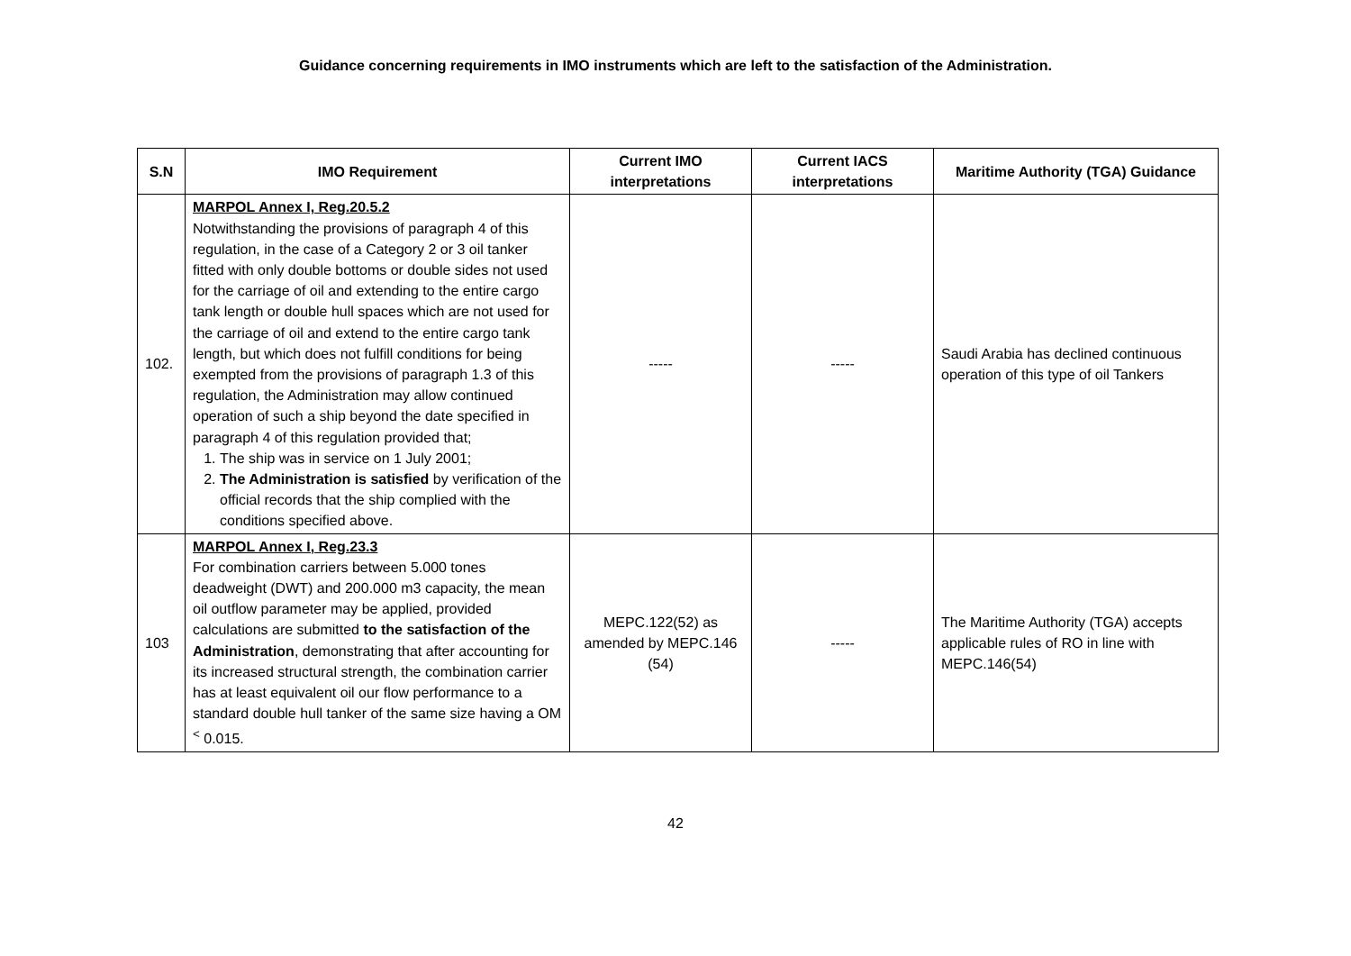Guidance concerning requirements in IMO instruments which are left to the satisfaction of the Administration.
| S.N | IMO Requirement | Current IMO interpretations | Current IACS interpretations | Maritime Authority (TGA) Guidance |
| --- | --- | --- | --- | --- |
| 102. | MARPOL Annex I, Reg.20.5.2 Notwithstanding the provisions of paragraph 4 of this regulation, in the case of a Category 2 or 3 oil tanker fitted with only double bottoms or double sides not used for the carriage of oil and extending to the entire cargo tank length or double hull spaces which are not used for the carriage of oil and extend to the entire cargo tank length, but which does not fulfill conditions for being exempted from the provisions of paragraph 1.3 of this regulation, the Administration may allow continued operation of such a ship beyond the date specified in paragraph 4 of this regulation provided that; 1. The ship was in service on 1 July 2001; 2. The Administration is satisfied by verification of the official records that the ship complied with the conditions specified above. | ----- | ----- | Saudi Arabia has declined continuous operation of this type of oil Tankers |
| 103 | MARPOL Annex I, Reg.23.3 For combination carriers between 5.000 tones deadweight (DWT) and 200.000 m3 capacity, the mean oil outflow parameter may be applied, provided calculations are submitted to the satisfaction of the Administration , demonstrating that after accounting for its increased structural strength, the combination carrier has at least equivalent oil our flow performance to a standard double hull tanker of the same size having a OM <sup><</sup> 0.015. | MEPC.122(52) as amended by MEPC.146 (54) | ----- | The Maritime Authority (TGA) accepts applicable rules of RO in line with MEPC.146(54) |
42